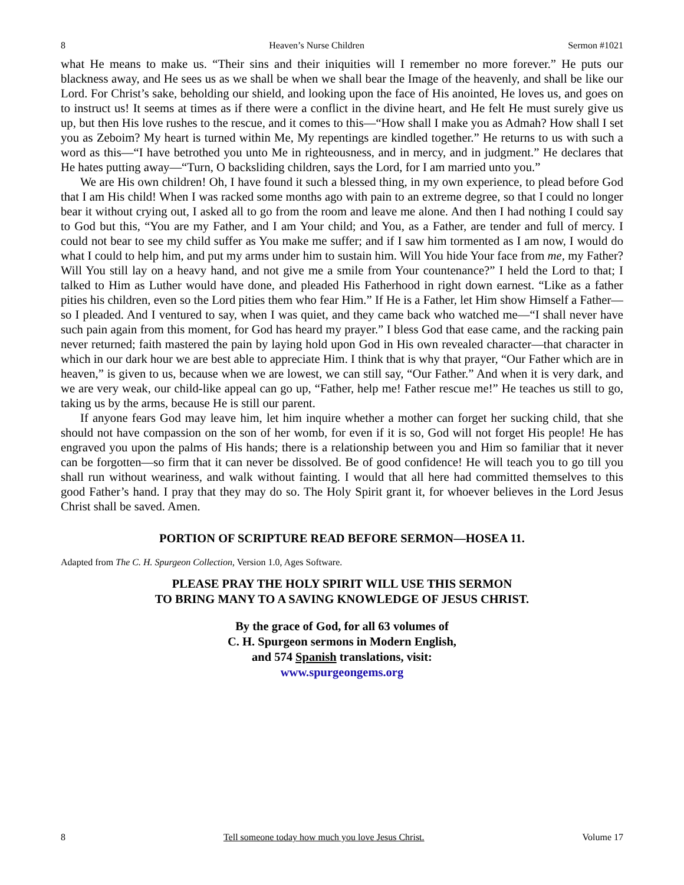8 Heaven’s Nurse Children Sermon #1021
what He means to make us. “Their sins and their iniquities will I remember no more forever.” He puts our blackness away, and He sees us as we shall be when we shall bear the Image of the heavenly, and shall be like our Lord. For Christ’s sake, beholding our shield, and looking upon the face of His anointed, He loves us, and goes on to instruct us! It seems at times as if there were a conflict in the divine heart, and He felt He must surely give us up, but then His love rushes to the rescue, and it comes to this—“How shall I make you as Admah? How shall I set you as Zeboim? My heart is turned within Me, My repentings are kindled together.” He returns to us with such a word as this—“I have betrothed you unto Me in righteousness, and in mercy, and in judgment.” He declares that He hates putting away—“Turn, O backsliding children, says the Lord, for I am married unto you.”
We are His own children! Oh, I have found it such a blessed thing, in my own experience, to plead before God that I am His child! When I was racked some months ago with pain to an extreme degree, so that I could no longer bear it without crying out, I asked all to go from the room and leave me alone. And then I had nothing I could say to God but this, “You are my Father, and I am Your child; and You, as a Father, are tender and full of mercy. I could not bear to see my child suffer as You make me suffer; and if I saw him tormented as I am now, I would do what I could to help him, and put my arms under him to sustain him. Will You hide Your face from me, my Father? Will You still lay on a heavy hand, and not give me a smile from Your countenance?” I held the Lord to that; I talked to Him as Luther would have done, and pleaded His Fatherhood in right down earnest. “Like as a father pities his children, even so the Lord pities them who fear Him.” If He is a Father, let Him show Himself a Father—so I pleaded. And I ventured to say, when I was quiet, and they came back who watched me—“I shall never have such pain again from this moment, for God has heard my prayer.” I bless God that ease came, and the racking pain never returned; faith mastered the pain by laying hold upon God in His own revealed character—that character in which in our dark hour we are best able to appreciate Him. I think that is why that prayer, “Our Father which are in heaven,” is given to us, because when we are lowest, we can still say, “Our Father.” And when it is very dark, and we are very weak, our child-like appeal can go up, “Father, help me! Father rescue me!” He teaches us still to go, taking us by the arms, because He is still our parent.
If anyone fears God may leave him, let him inquire whether a mother can forget her sucking child, that she should not have compassion on the son of her womb, for even if it is so, God will not forget His people! He has engraved you upon the palms of His hands; there is a relationship between you and Him so familiar that it never can be forgotten—so firm that it can never be dissolved. Be of good confidence! He will teach you to go till you shall run without weariness, and walk without fainting. I would that all here had committed themselves to this good Father’s hand. I pray that they may do so. The Holy Spirit grant it, for whoever believes in the Lord Jesus Christ shall be saved. Amen.
PORTION OF SCRIPTURE READ BEFORE SERMON—HOSEA 11.
Adapted from The C. H. Spurgeon Collection, Version 1.0, Ages Software.
PLEASE PRAY THE HOLY SPIRIT WILL USE THIS SERMON
TO BRING MANY TO A SAVING KNOWLEDGE OF JESUS CHRIST.
By the grace of God, for all 63 volumes of
C. H. Spurgeon sermons in Modern English,
and 574 Spanish translations, visit:
www.spurgeongems.org
8 Tell someone today how much you love Jesus Christ. Volume 17